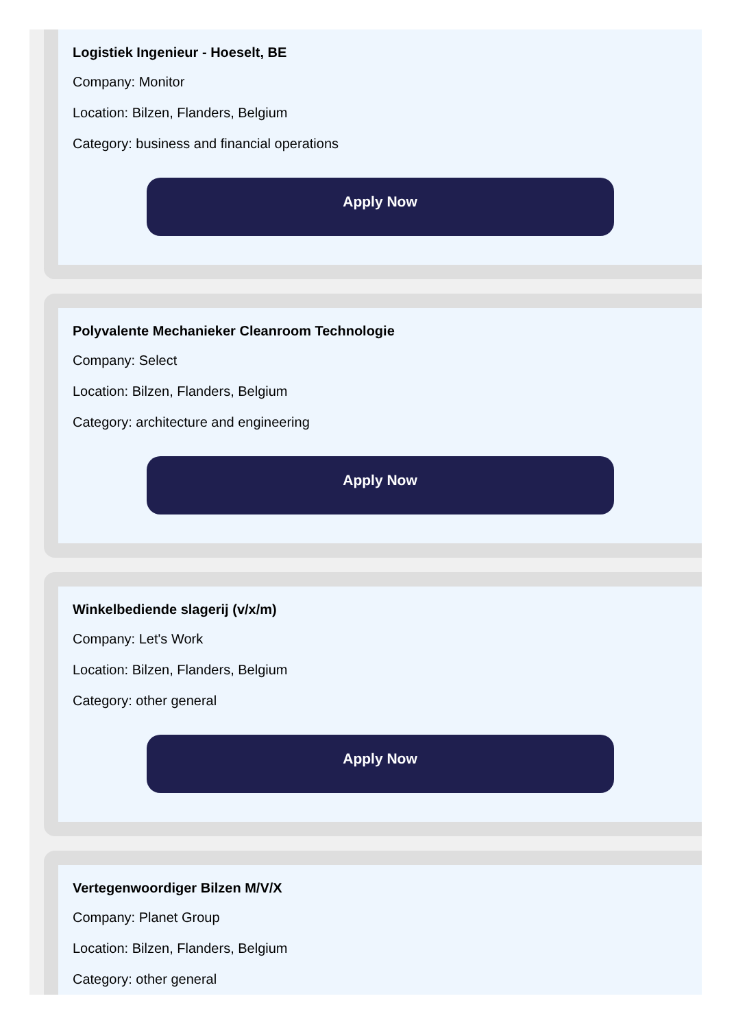Logistiek Ingenieur - Hoeselt, BE
Company: Monitor
Location: Bilzen, Flanders, Belgium
Category: business and financial operations
Apply Now
Polyvalente Mechanieker Cleanroom Technologie
Company: Select
Location: Bilzen, Flanders, Belgium
Category: architecture and engineering
Apply Now
Winkelbediende slagerij (v/x/m)
Company: Let's Work
Location: Bilzen, Flanders, Belgium
Category: other general
Apply Now
Vertegenwoordiger Bilzen M/V/X
Company: Planet Group
Location: Bilzen, Flanders, Belgium
Category: other general